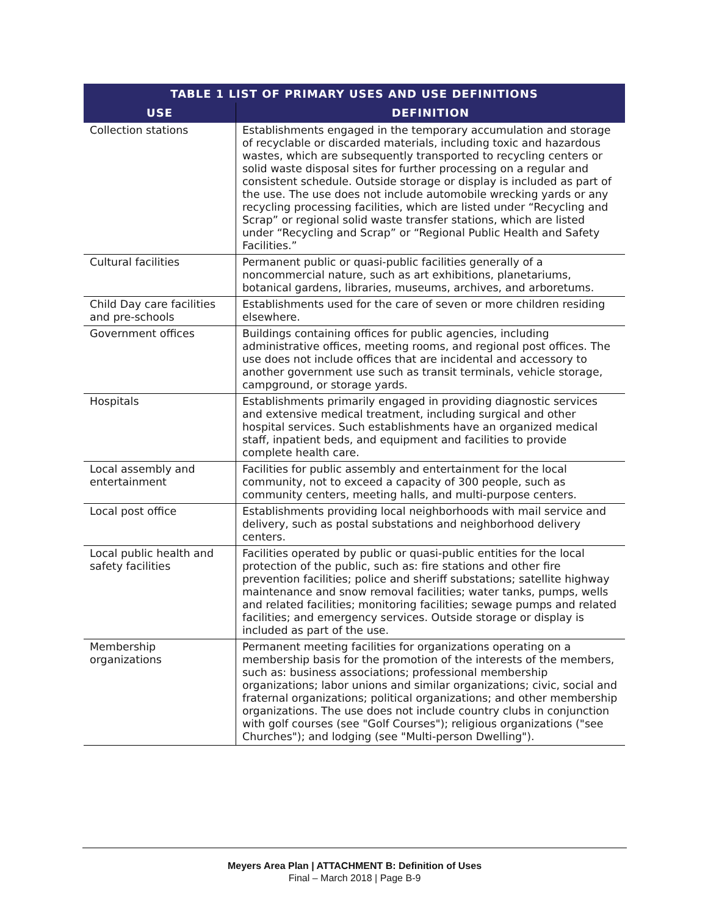| TABLE 1 LIST OF PRIMARY USES AND USE DEFINITIONS | |
| --- | --- |
| USE | DEFINITION |
| Collection stations | Establishments engaged in the temporary accumulation and storage of recyclable or discarded materials, including toxic and hazardous wastes, which are subsequently transported to recycling centers or solid waste disposal sites for further processing on a regular and consistent schedule. Outside storage or display is included as part of the use. The use does not include automobile wrecking yards or any recycling processing facilities, which are listed under “Recycling and Scrap” or regional solid waste transfer stations, which are listed under “Recycling and Scrap” or “Regional Public Health and Safety Facilities.” |
| Cultural facilities | Permanent public or quasi-public facilities generally of a noncommercial nature, such as art exhibitions, planetariums, botanical gardens, libraries, museums, archives, and arboretums. |
| Child Day care facilities and pre-schools | Establishments used for the care of seven or more children residing elsewhere. |
| Government offices | Buildings containing offices for public agencies, including administrative offices, meeting rooms, and regional post offices. The use does not include offices that are incidental and accessory to another government use such as transit terminals, vehicle storage, campground, or storage yards. |
| Hospitals | Establishments primarily engaged in providing diagnostic services and extensive medical treatment, including surgical and other hospital services. Such establishments have an organized medical staff, inpatient beds, and equipment and facilities to provide complete health care. |
| Local assembly and entertainment | Facilities for public assembly and entertainment for the local community, not to exceed a capacity of 300 people, such as community centers, meeting halls, and multi-purpose centers. |
| Local post office | Establishments providing local neighborhoods with mail service and delivery, such as postal substations and neighborhood delivery centers. |
| Local public health and safety facilities | Facilities operated by public or quasi-public entities for the local protection of the public, such as: fire stations and other fire prevention facilities; police and sheriff substations; satellite highway maintenance and snow removal facilities; water tanks, pumps, wells and related facilities; monitoring facilities; sewage pumps and related facilities; and emergency services. Outside storage or display is included as part of the use. |
| Membership organizations | Permanent meeting facilities for organizations operating on a membership basis for the promotion of the interests of the members, such as: business associations; professional membership organizations; labor unions and similar organizations; civic, social and fraternal organizations; political organizations; and other membership organizations. The use does not include country clubs in conjunction with golf courses (see "Golf Courses"); religious organizations ("see Churches"); and lodging (see "Multi-person Dwelling"). |
Meyers Area Plan | ATTACHMENT B: Definition of Uses
Final – March 2018 | Page B-9